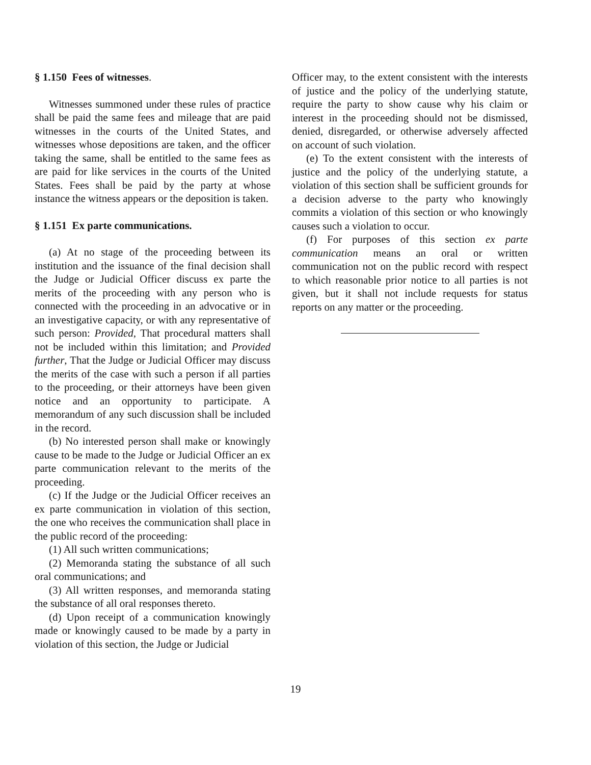§ 1.150 Fees of witnesses.
Witnesses summoned under these rules of practice shall be paid the same fees and mileage that are paid witnesses in the courts of the United States, and witnesses whose depositions are taken, and the officer taking the same, shall be entitled to the same fees as are paid for like services in the courts of the United States. Fees shall be paid by the party at whose instance the witness appears or the deposition is taken.
§ 1.151 Ex parte communications.
(a) At no stage of the proceeding between its institution and the issuance of the final decision shall the Judge or Judicial Officer discuss ex parte the merits of the proceeding with any person who is connected with the proceeding in an advocative or in an investigative capacity, or with any representative of such person: Provided, That procedural matters shall not be included within this limitation; and Provided further, That the Judge or Judicial Officer may discuss the merits of the case with such a person if all parties to the proceeding, or their attorneys have been given notice and an opportunity to participate. A memorandum of any such discussion shall be included in the record.
(b) No interested person shall make or knowingly cause to be made to the Judge or Judicial Officer an ex parte communication relevant to the merits of the proceeding.
(c) If the Judge or the Judicial Officer receives an ex parte communication in violation of this section, the one who receives the communication shall place in the public record of the proceeding:
(1) All such written communications;
(2) Memoranda stating the substance of all such oral communications; and
(3) All written responses, and memoranda stating the substance of all oral responses thereto.
(d) Upon receipt of a communication knowingly made or knowingly caused to be made by a party in violation of this section, the Judge or Judicial
Officer may, to the extent consistent with the interests of justice and the policy of the underlying statute, require the party to show cause why his claim or interest in the proceeding should not be dismissed, denied, disregarded, or otherwise adversely affected on account of such violation.
(e) To the extent consistent with the interests of justice and the policy of the underlying statute, a violation of this section shall be sufficient grounds for a decision adverse to the party who knowingly commits a violation of this section or who knowingly causes such a violation to occur.
(f) For purposes of this section ex parte communication means an oral or written communication not on the public record with respect to which reasonable prior notice to all parties is not given, but it shall not include requests for status reports on any matter or the proceeding.
19